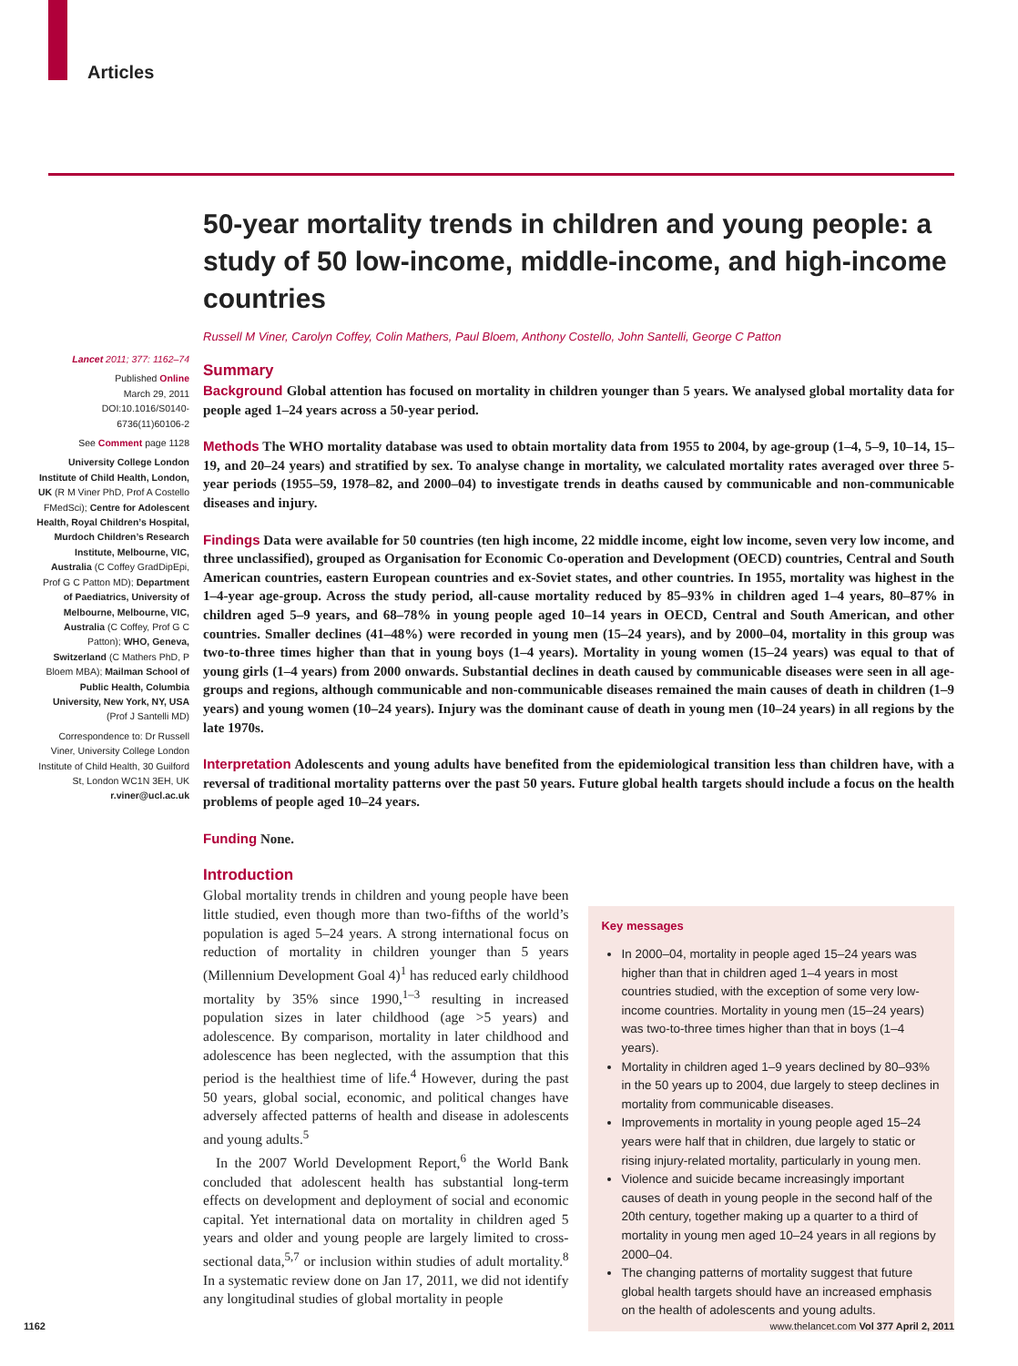Articles
Lancet 2011; 377: 1162–74
Published Online
March 29, 2011
DOI:10.1016/S0140-6736(11)60106-2
See Comment page 1128
University College London Institute of Child Health, London, UK (R M Viner PhD, Prof A Costello FMedSci); Centre for Adolescent Health, Royal Children’s Hospital, Murdoch Children’s Research Institute, Melbourne, VIC, Australia (C Coffey GradDipEpi, Prof G C Patton MD); Department of Paediatrics, University of Melbourne, Melbourne, VIC, Australia (C Coffey, Prof G C Patton); WHO, Geneva, Switzerland (C Mathers PhD, P Bloem MBA); Mailman School of Public Health, Columbia University, New York, NY, USA (Prof J Santelli MD)
Correspondence to: Dr Russell Viner, University College London Institute of Child Health, 30 Guilford St, London WC1N 3EH, UK r.viner@ucl.ac.uk
50-year mortality trends in children and young people: a study of 50 low-income, middle-income, and high-income countries
Russell M Viner, Carolyn Coffey, Colin Mathers, Paul Bloem, Anthony Costello, John Santelli, George C Patton
Summary
Background Global attention has focused on mortality in children younger than 5 years. We analysed global mortality data for people aged 1–24 years across a 50-year period.
Methods The WHO mortality database was used to obtain mortality data from 1955 to 2004, by age-group (1–4, 5–9, 10–14, 15–19, and 20–24 years) and stratified by sex. To analyse change in mortality, we calculated mortality rates averaged over three 5-year periods (1955–59, 1978–82, and 2000–04) to investigate trends in deaths caused by communicable and non-communicable diseases and injury.
Findings Data were available for 50 countries (ten high income, 22 middle income, eight low income, seven very low income, and three unclassified), grouped as Organisation for Economic Co-operation and Development (OECD) countries, Central and South American countries, eastern European countries and ex-Soviet states, and other countries. In 1955, mortality was highest in the 1–4-year age-group. Across the study period, all-cause mortality reduced by 85–93% in children aged 1–4 years, 80–87% in children aged 5–9 years, and 68–78% in young people aged 10–14 years in OECD, Central and South American, and other countries. Smaller declines (41–48%) were recorded in young men (15–24 years), and by 2000–04, mortality in this group was two-to-three times higher than that in young boys (1–4 years). Mortality in young women (15–24 years) was equal to that of young girls (1–4 years) from 2000 onwards. Substantial declines in death caused by communicable diseases were seen in all age-groups and regions, although communicable and non-communicable diseases remained the main causes of death in children (1–9 years) and young women (10–24 years). Injury was the dominant cause of death in young men (10–24 years) in all regions by the late 1970s.
Interpretation Adolescents and young adults have benefited from the epidemiological transition less than children have, with a reversal of traditional mortality patterns over the past 50 years. Future global health targets should include a focus on the health problems of people aged 10–24 years.
Funding None.
Introduction
Global mortality trends in children and young people have been little studied, even though more than two-fifths of the world’s population is aged 5–24 years. A strong international focus on reduction of mortality in children younger than 5 years (Millennium Development Goal 4)<sup>1</sup> has reduced early childhood mortality by 35% since 1990,<sup>1–3</sup> resulting in increased population sizes in later childhood (age >5 years) and adolescence. By comparison, mortality in later childhood and adolescence has been neglected, with the assumption that this period is the healthiest time of life.<sup>4</sup> However, during the past 50 years, global social, economic, and political changes have adversely affected patterns of health and disease in adolescents and young adults.<sup>5</sup>
In the 2007 World Development Report,<sup>6</sup> the World Bank concluded that adolescent health has substantial long-term effects on development and deployment of social and economic capital. Yet international data on mortality in children aged 5 years and older and young people are largely limited to cross-sectional data,<sup>5,7</sup> or inclusion within studies of adult mortality.<sup>8</sup> In a systematic review done on Jan 17, 2011, we did not identify any longitudinal studies of global mortality in people
Key messages
In 2000–04, mortality in people aged 15–24 years was higher than that in children aged 1–4 years in most countries studied, with the exception of some very low-income countries. Mortality in young men (15–24 years) was two-to-three times higher than that in boys (1–4 years).
Mortality in children aged 1–9 years declined by 80–93% in the 50 years up to 2004, due largely to steep declines in mortality from communicable diseases.
Improvements in mortality in young people aged 15–24 years were half that in children, due largely to static or rising injury-related mortality, particularly in young men.
Violence and suicide became increasingly important causes of death in young people in the second half of the 20th century, together making up a quarter to a third of mortality in young men aged 10–24 years in all regions by 2000–04.
The changing patterns of mortality suggest that future global health targets should have an increased emphasis on the health of adolescents and young adults.
1162 www.thelancet.com Vol 377 April 2, 2011